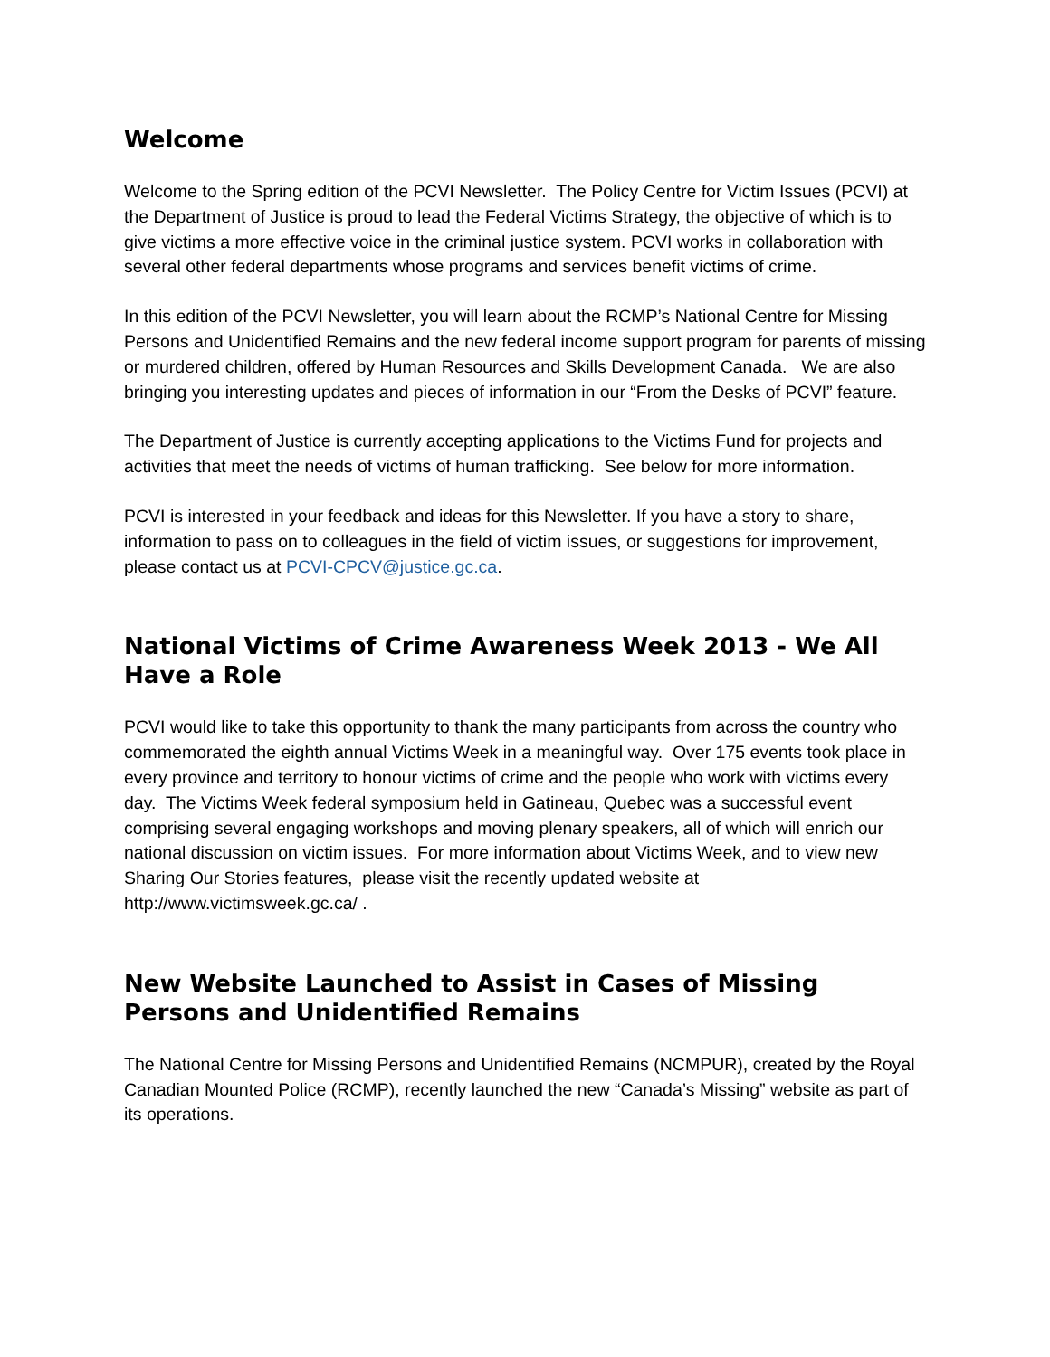Welcome
Welcome to the Spring edition of the PCVI Newsletter. The Policy Centre for Victim Issues (PCVI) at the Department of Justice is proud to lead the Federal Victims Strategy, the objective of which is to give victims a more effective voice in the criminal justice system. PCVI works in collaboration with several other federal departments whose programs and services benefit victims of crime.
In this edition of the PCVI Newsletter, you will learn about the RCMP’s National Centre for Missing Persons and Unidentified Remains and the new federal income support program for parents of missing or murdered children, offered by Human Resources and Skills Development Canada. We are also bringing you interesting updates and pieces of information in our “From the Desks of PCVI” feature.
The Department of Justice is currently accepting applications to the Victims Fund for projects and activities that meet the needs of victims of human trafficking. See below for more information.
PCVI is interested in your feedback and ideas for this Newsletter. If you have a story to share, information to pass on to colleagues in the field of victim issues, or suggestions for improvement, please contact us at PCVI-CPCV@justice.gc.ca.
National Victims of Crime Awareness Week 2013 - We All Have a Role
PCVI would like to take this opportunity to thank the many participants from across the country who commemorated the eighth annual Victims Week in a meaningful way. Over 175 events took place in every province and territory to honour victims of crime and the people who work with victims every day. The Victims Week federal symposium held in Gatineau, Quebec was a successful event comprising several engaging workshops and moving plenary speakers, all of which will enrich our national discussion on victim issues. For more information about Victims Week, and to view new Sharing Our Stories features, please visit the recently updated website at http://www.victimsweek.gc.ca/ .
New Website Launched to Assist in Cases of Missing Persons and Unidentified Remains
The National Centre for Missing Persons and Unidentified Remains (NCMPUR), created by the Royal Canadian Mounted Police (RCMP), recently launched the new “Canada’s Missing” website as part of its operations.